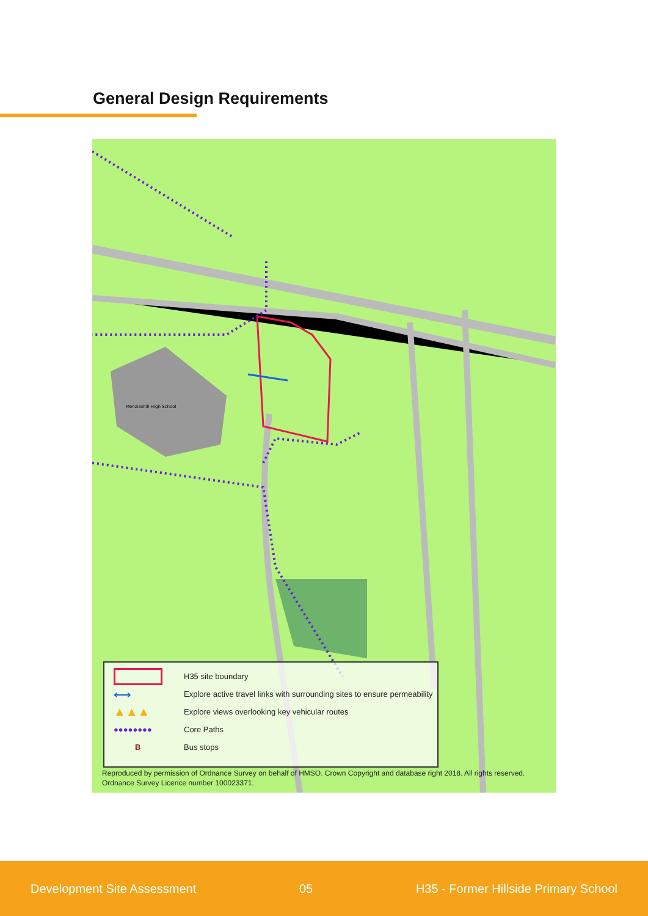General Design Requirements
Menzieshill High School
H35 site boundary
⟷
Explore active travel links with surrounding sites to ensure permeability
▲▲▲
Explore views overlooking key vehicular routes
●●●●●●●●
Core Paths
B
Bus stops
Reproduced by permission of Ordnance Survey on behalf of HMSO. Crown Copyright and database right 2018. All rights reserved.
Ordnance Survey Licence number 100023371.
Development Site Assessment 05 H35 - Former Hillside Primary School